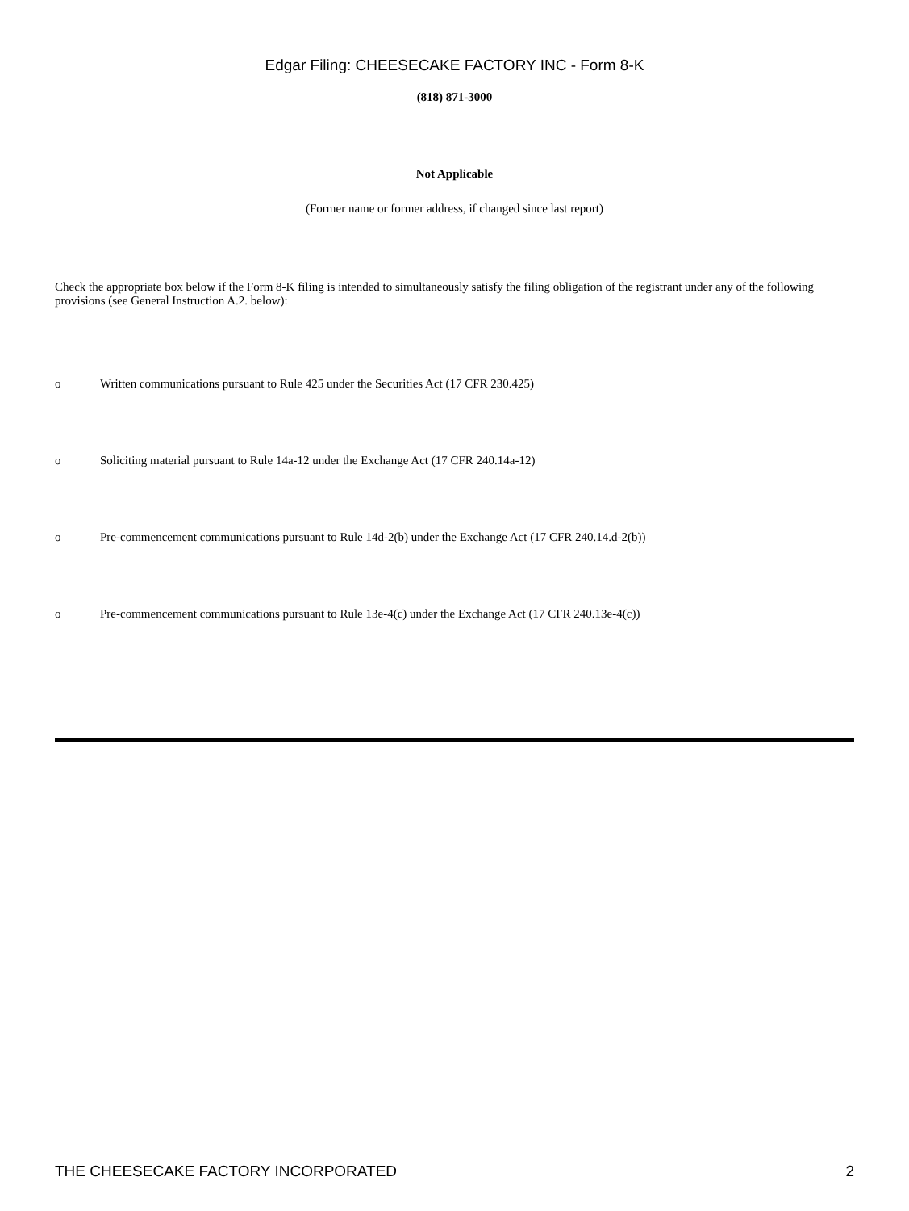Edgar Filing: CHEESECAKE FACTORY INC - Form 8-K
(818) 871-3000
Not Applicable
(Former name or former address, if changed since last report)
Check the appropriate box below if the Form 8-K filing is intended to simultaneously satisfy the filing obligation of the registrant under any of the following provisions (see General Instruction A.2. below):
o Written communications pursuant to Rule 425 under the Securities Act (17 CFR 230.425)
o Soliciting material pursuant to Rule 14a-12 under the Exchange Act (17 CFR 240.14a-12)
o Pre-commencement communications pursuant to Rule 14d-2(b) under the Exchange Act (17 CFR 240.14.d-2(b))
o Pre-commencement communications pursuant to Rule 13e-4(c) under the Exchange Act (17 CFR 240.13e-4(c))
THE CHEESECAKE FACTORY INCORPORATED 2